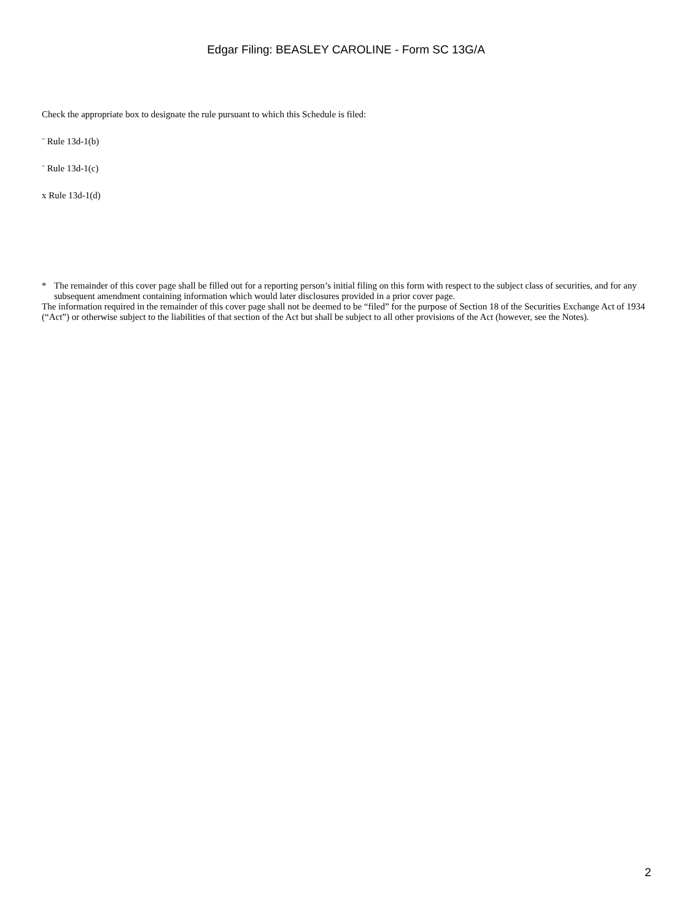Edgar Filing: BEASLEY CAROLINE - Form SC 13G/A
Check the appropriate box to designate the rule pursuant to which this Schedule is filed:
¨ Rule 13d-1(b)
¨ Rule 13d-1(c)
x Rule 13d-1(d)
* The remainder of this cover page shall be filled out for a reporting person’s initial filing on this form with respect to the subject class of securities, and for any subsequent amendment containing information which would later disclosures provided in a prior cover page.
The information required in the remainder of this cover page shall not be deemed to be “filed” for the purpose of Section 18 of the Securities Exchange Act of 1934 (“Act”) or otherwise subject to the liabilities of that section of the Act but shall be subject to all other provisions of the Act (however, see the Notes).
2